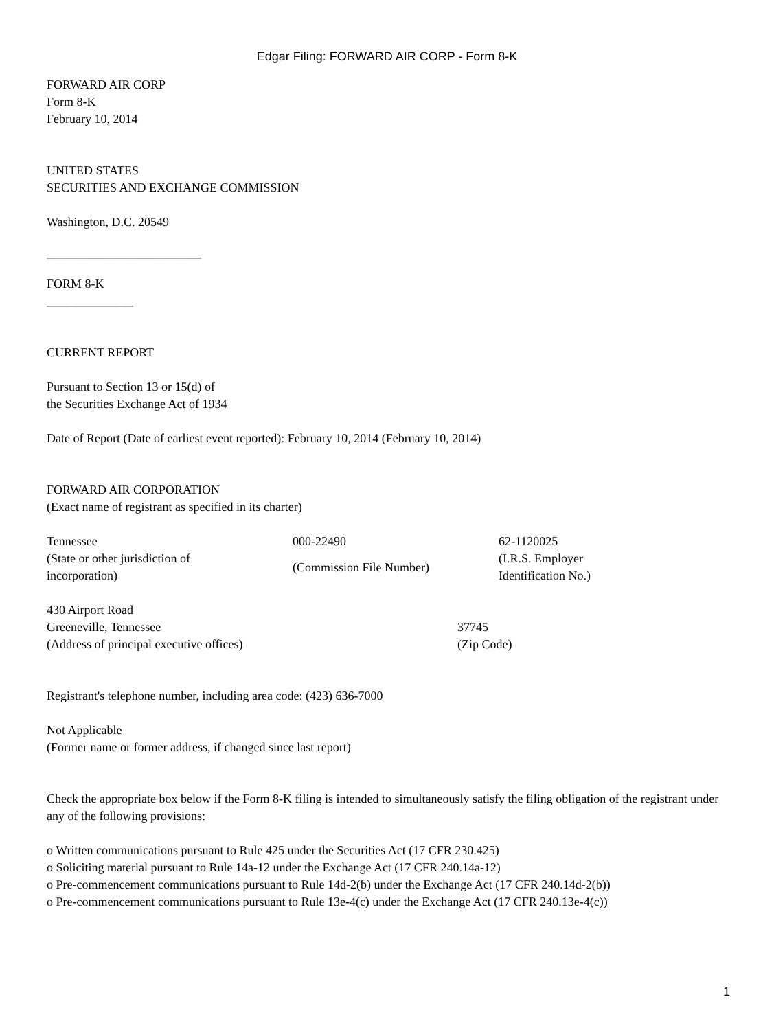Edgar Filing: FORWARD AIR CORP - Form 8-K
FORWARD AIR CORP
Form 8-K
February 10, 2014
UNITED STATES
SECURITIES AND EXCHANGE COMMISSION
Washington, D.C. 20549
_________________________
FORM 8-K
______________
CURRENT REPORT
Pursuant to Section 13 or 15(d) of
the Securities Exchange Act of 1934
Date of Report (Date of earliest event reported): February 10, 2014 (February 10, 2014)
FORWARD AIR CORPORATION
(Exact name of registrant as specified in its charter)
| Tennessee | 000-22490 | 62-1120025 |
| (State or other jurisdiction of incorporation) | (Commission File Number) | (I.R.S. Employer Identification No.) |
| 430 Airport Road | |
| Greeneville, Tennessee | 37745 |
| (Address of principal executive offices) | (Zip Code) |
Registrant's telephone number, including area code: (423) 636-7000
Not Applicable
(Former name or former address, if changed since last report)
Check the appropriate box below if the Form 8-K filing is intended to simultaneously satisfy the filing obligation of the registrant under any of the following provisions:
o Written communications pursuant to Rule 425 under the Securities Act (17 CFR 230.425)
o Soliciting material pursuant to Rule 14a-12 under the Exchange Act (17 CFR 240.14a-12)
o Pre-commencement communications pursuant to Rule 14d-2(b) under the Exchange Act (17 CFR 240.14d-2(b))
o Pre-commencement communications pursuant to Rule 13e-4(c) under the Exchange Act (17 CFR 240.13e-4(c))
1